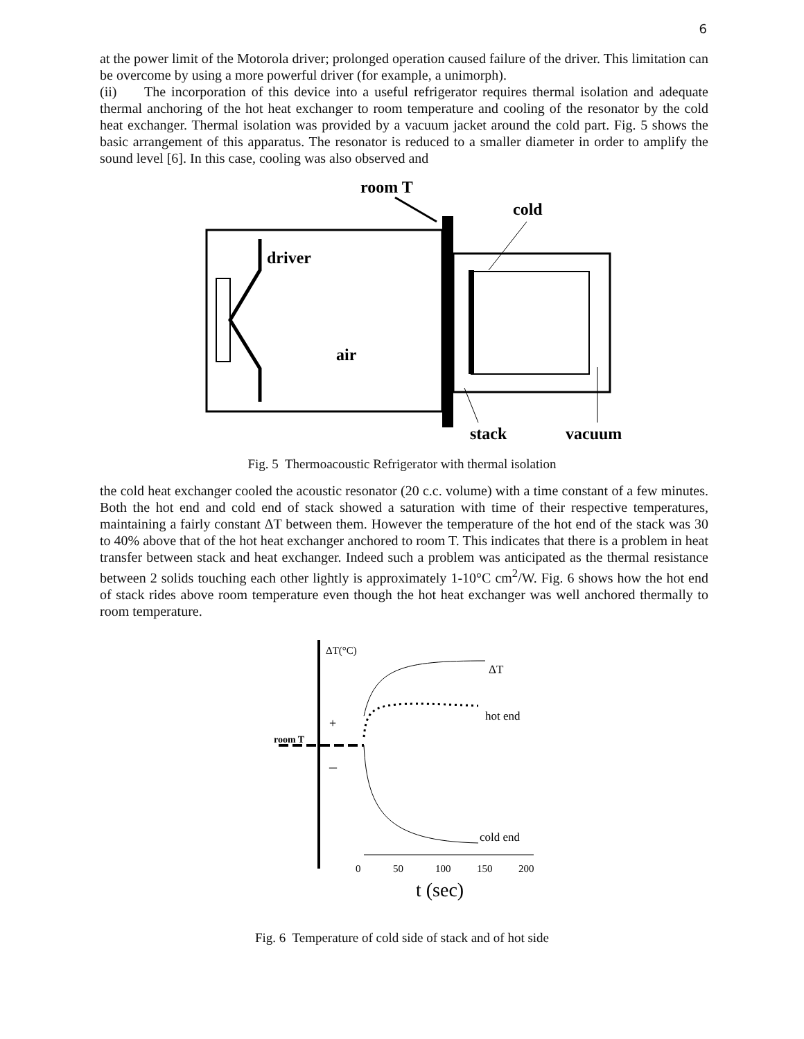6
at the power limit of the Motorola driver; prolonged operation caused failure of the driver. This limitation can be overcome by using a more powerful driver (for example, a unimorph).
(ii) The incorporation of this device into a useful refrigerator requires thermal isolation and adequate thermal anchoring of the hot heat exchanger to room temperature and cooling of the resonator by the cold heat exchanger. Thermal isolation was provided by a vacuum jacket around the cold part. Fig. 5 shows the basic arrangement of this apparatus. The resonator is reduced to a smaller diameter in order to amplify the sound level [6]. In this case, cooling was also observed and
room T
cold
driver
air
stack
vacuum
Fig. 5 Thermoacoustic Refrigerator with thermal isolation
the cold heat exchanger cooled the acoustic resonator (20 c.c. volume) with a time constant of a few minutes. Both the hot end and cold end of stack showed a saturation with time of their respective temperatures, maintaining a fairly constant ΔT between them. However the temperature of the hot end of the stack was 30 to 40% above that of the hot heat exchanger anchored to room T. This indicates that there is a problem in heat transfer between stack and heat exchanger. Indeed such a problem was anticipated as the thermal resistance between 2 solids touching each other lightly is approximately 1-10°C cm<sup>2</sup>/W. Fig. 6 shows how the hot end of stack rides above room temperature even though the hot heat exchanger was well anchored thermally to room temperature.
ΔT(°C)
ΔT
hot end
+
room T
–
cold end
0
50
100
150
200
t (sec)
Fig. 6 Temperature of cold side of stack and of hot side